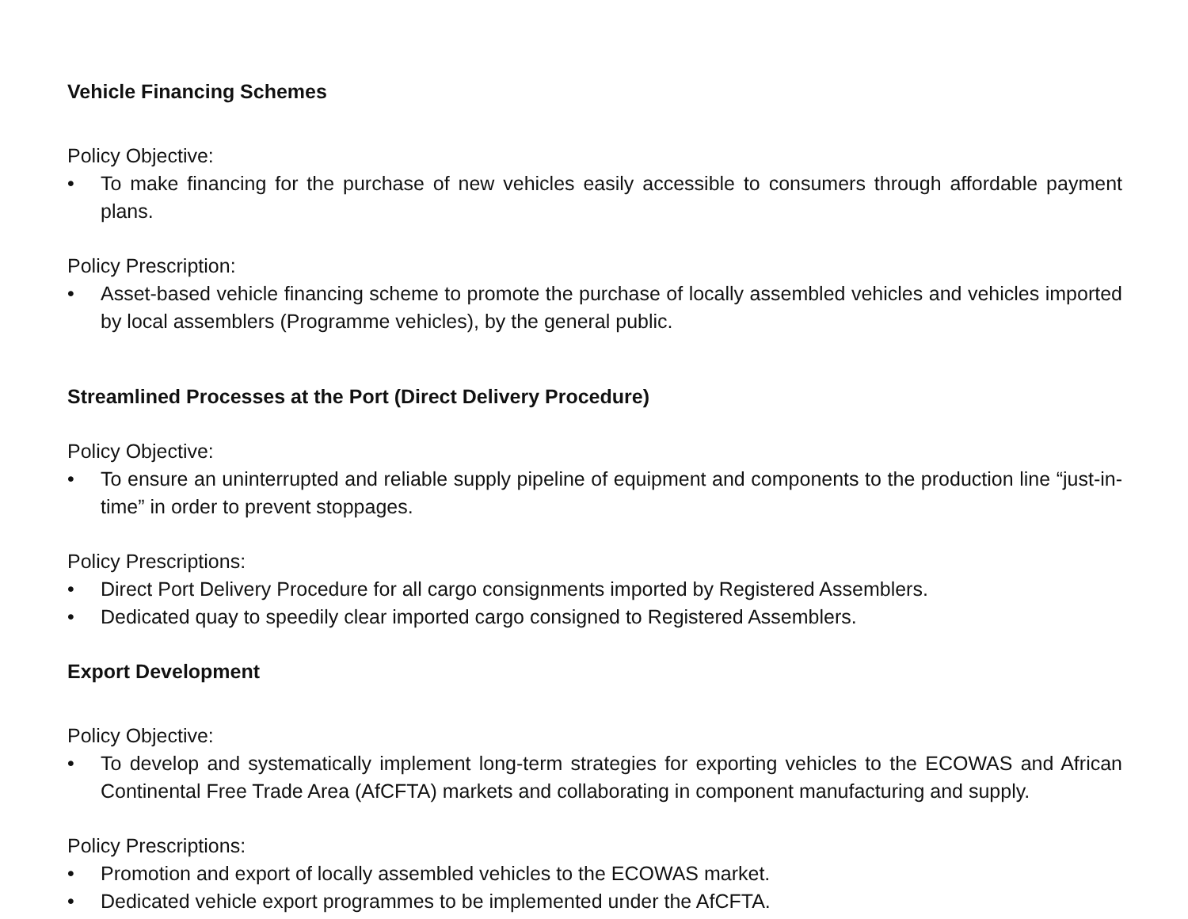Vehicle Financing Schemes
Policy Objective:
• To make financing for the purchase of new vehicles easily accessible to consumers through affordable payment plans.
Policy Prescription:
• Asset-based vehicle financing scheme to promote the purchase of locally assembled vehicles and vehicles imported by local assemblers (Programme vehicles), by the general public.
Streamlined Processes at the Port (Direct Delivery Procedure)
Policy Objective:
• To ensure an uninterrupted and reliable supply pipeline of equipment and components to the production line “just-in-time” in order to prevent stoppages.
Policy Prescriptions:
• Direct Port Delivery Procedure for all cargo consignments imported by Registered Assemblers.
• Dedicated quay to speedily clear imported cargo consigned to Registered Assemblers.
Export Development
Policy Objective:
• To develop and systematically implement long-term strategies for exporting vehicles to the ECOWAS and African Continental Free Trade Area (AfCFTA) markets and collaborating in component manufacturing and supply.
Policy Prescriptions:
• Promotion and export of locally assembled vehicles to the ECOWAS market.
• Dedicated vehicle export programmes to be implemented under the AfCFTA.